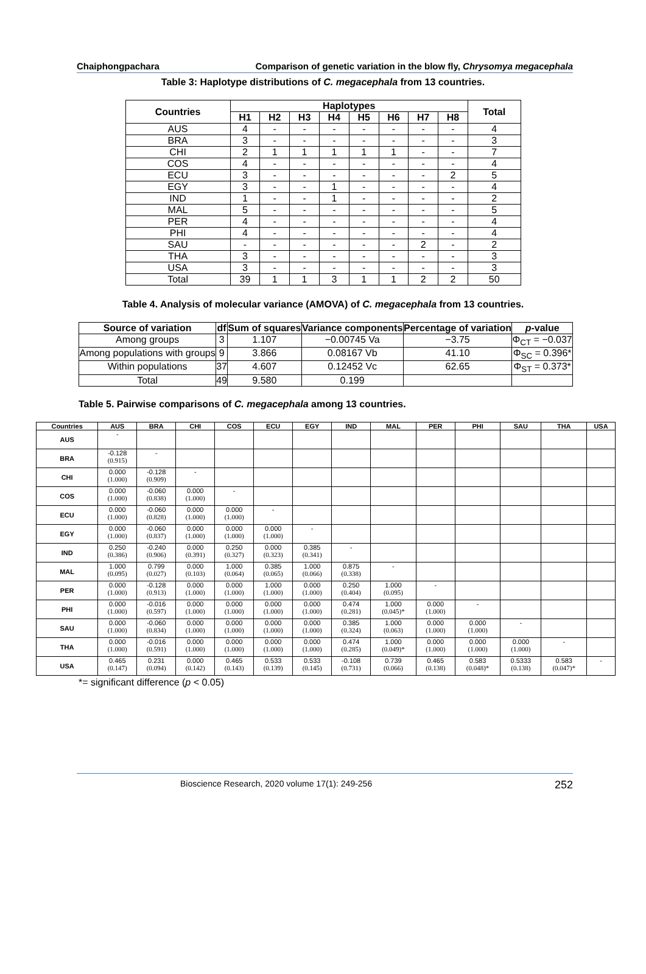Chaiphongpachara Comparison of genetic variation in the blow fly, Chrysomya megacephala
Table 3: Haplotype distributions of C. megacephala from 13 countries.
| Countries | Haplotypes | | | | | | | | Total |
| --- | --- | --- | --- | --- | --- | --- | --- | --- | --- |
| | H1 | H2 | H3 | H4 | H5 | H6 | H7 | H8 | |
| AUS | 4 | - | - | - | - | - | - | - | 4 |
| BRA | 3 | - | - | - | - | - | - | - | 3 |
| CHI | 2 | 1 | 1 | 1 | 1 | 1 | - | - | 7 |
| COS | 4 | - | - | - | - | - | - | - | 4 |
| ECU | 3 | - | - | - | - | - | - | 2 | 5 |
| EGY | 3 | - | - | 1 | - | - | - | - | 4 |
| IND | 1 | - | - | 1 | - | - | - | - | 2 |
| MAL | 5 | - | - | - | - | - | - | - | 5 |
| PER | 4 | - | - | - | - | - | - | - | 4 |
| PHI | 4 | - | - | - | - | - | - | - | 4 |
| SAU | - | - | - | - | - | - | 2 | - | 2 |
| THA | 3 | - | - | - | - | - | - | - | 3 |
| USA | 3 | - | - | - | - | - | - | - | 3 |
| Total | 39 | 1 | 1 | 3 | 1 | 1 | 2 | 2 | 50 |
Table 4. Analysis of molecular variance (AMOVA) of C. megacephala from 13 countries.
| Source of variation | df | Sum of squares | Variance components | Percentage of variation | p -value |
| --- | --- | --- | --- | --- | --- |
| Among groups | 3 | 1.107 | −0.00745 Va | −3.75 | Φ<sub>CT</sub> = −0.037 |
| Among populations with groups | 9 | 3.866 | 0.08167 Vb | 41.10 | Φ<sub>SC</sub> = 0.396* |
| Within populations | 37 | 4.607 | 0.12452 Vc | 62.65 | Φ<sub>ST</sub> = 0.373* |
| Total | 49 | 9.580 | 0.199 | | |
Table 5. Pairwise comparisons of C. megacephala among 13 countries.
| Countries | AUS | BRA | CHI | COS | ECU | EGY | IND | MAL | PER | PHI | SAU | THA | USA |
| --- | --- | --- | --- | --- | --- | --- | --- | --- | --- | --- | --- | --- | --- |
| AUS | - | | | | | | | | | | | | |
| BRA | -0.128 (0.915) | - | | | | | | | | | | | |
| CHI | 0.000 (1.000) | -0.128 (0.909) | - | | | | | | | | | | |
| COS | 0.000 (1.000) | -0.060 (0.838) | 0.000 (1.000) | - | | | | | | | | | |
| ECU | 0.000 (1.000) | -0.060 (0.828) | 0.000 (1.000) | 0.000 (1.000) | - | | | | | | | | |
| EGY | 0.000 (1.000) | -0.060 (0.837) | 0.000 (1.000) | 0.000 (1.000) | 0.000 (1.000) | - | | | | | | | |
| IND | 0.250 (0.386) | -0.240 (0.906) | 0.000 (0.391) | 0.250 (0.327) | 0.000 (0.323) | 0.385 (0.341) | - | | | | | | |
| MAL | 1.000 (0.095) | 0.799 (0.027) | 0.000 (0.103) | 1.000 (0.064) | 0.385 (0.065) | 1.000 (0.066) | 0.875 (0.338) | - | | | | | |
| PER | 0.000 (1.000) | -0.128 (0.913) | 0.000 (1.000) | 0.000 (1.000) | 1.000 (1.000) | 0.000 (1.000) | 0.250 (0.404) | 1.000 (0.095) | - | | | | |
| PHI | 0.000 (1.000) | -0.016 (0.597) | 0.000 (1.000) | 0.000 (1.000) | 0.000 (1.000) | 0.000 (1.000) | 0.474 (0.281) | 1.000 (0.045)* | 0.000 (1.000) | - | | | |
| SAU | 0.000 (1.000) | -0.060 (0.834) | 0.000 (1.000) | 0.000 (1.000) | 0.000 (1.000) | 0.000 (1.000) | 0.385 (0.324) | 1.000 (0.063) | 0.000 (1.000) | 0.000 (1.000) | - | | |
| THA | 0.000 (1.000) | -0.016 (0.591) | 0.000 (1.000) | 0.000 (1.000) | 0.000 (1.000) | 0.000 (1.000) | 0.474 (0.285) | 1.000 (0.049)* | 0.000 (1.000) | 0.000 (1.000) | 0.000 (1.000) | - | |
| USA | 0.465 (0.147) | 0.231 (0.094) | 0.000 (0.142) | 0.465 (0.143) | 0.533 (0.139) | 0.533 (0.145) | -0.108 (0.731) | 0.739 (0.066) | 0.465 (0.138) | 0.583 (0.048)* | 0.5333 (0.138) | 0.583 (0.047)* | - |
*= significant difference (p < 0.05)
Bioscience Research, 2020 volume 17(1): 249-256 252